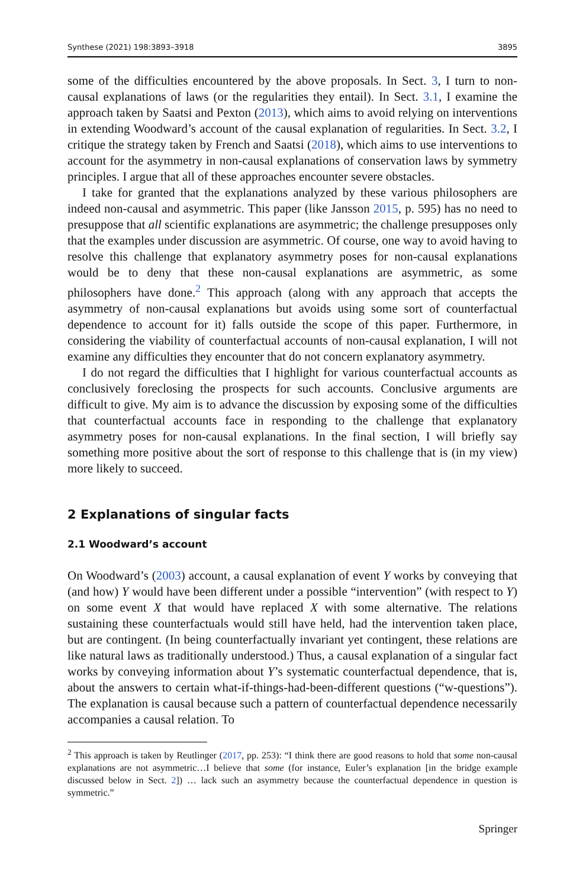Synthese (2021) 198:3893–3918 3895
some of the difficulties encountered by the above proposals. In Sect. 3, I turn to non-causal explanations of laws (or the regularities they entail). In Sect. 3.1, I examine the approach taken by Saatsi and Pexton (2013), which aims to avoid relying on interventions in extending Woodward’s account of the causal explanation of regularities. In Sect. 3.2, I critique the strategy taken by French and Saatsi (2018), which aims to use interventions to account for the asymmetry in non-causal explanations of conservation laws by symmetry principles. I argue that all of these approaches encounter severe obstacles.
I take for granted that the explanations analyzed by these various philosophers are indeed non-causal and asymmetric. This paper (like Jansson 2015, p. 595) has no need to presuppose that all scientific explanations are asymmetric; the challenge presupposes only that the examples under discussion are asymmetric. Of course, one way to avoid having to resolve this challenge that explanatory asymmetry poses for non-causal explanations would be to deny that these non-causal explanations are asymmetric, as some philosophers have done.<sup>2</sup> This approach (along with any approach that accepts the asymmetry of non-causal explanations but avoids using some sort of counterfactual dependence to account for it) falls outside the scope of this paper. Furthermore, in considering the viability of counterfactual accounts of non-causal explanation, I will not examine any difficulties they encounter that do not concern explanatory asymmetry.
I do not regard the difficulties that I highlight for various counterfactual accounts as conclusively foreclosing the prospects for such accounts. Conclusive arguments are difficult to give. My aim is to advance the discussion by exposing some of the difficulties that counterfactual accounts face in responding to the challenge that explanatory asymmetry poses for non-causal explanations. In the final section, I will briefly say something more positive about the sort of response to this challenge that is (in my view) more likely to succeed.
2 Explanations of singular facts
2.1 Woodward’s account
On Woodward’s (2003) account, a causal explanation of event Y works by conveying that (and how) Y would have been different under a possible “intervention” (with respect to Y) on some event X that would have replaced X with some alternative. The relations sustaining these counterfactuals would still have held, had the intervention taken place, but are contingent. (In being counterfactually invariant yet contingent, these relations are like natural laws as traditionally understood.) Thus, a causal explanation of a singular fact works by conveying information about Y’s systematic counterfactual dependence, that is, about the answers to certain what-if-things-had-been-different questions (“w-questions”). The explanation is causal because such a pattern of counterfactual dependence necessarily accompanies a causal relation. To
<sup>2</sup> This approach is taken by Reutlinger (2017, pp. 253): “I think there are good reasons to hold that some non-causal explanations are not asymmetric…I believe that some (for instance, Euler’s explanation [in the bridge example discussed below in Sect. 2]) … lack such an asymmetry because the counterfactual dependence in question is symmetric.”
Springer